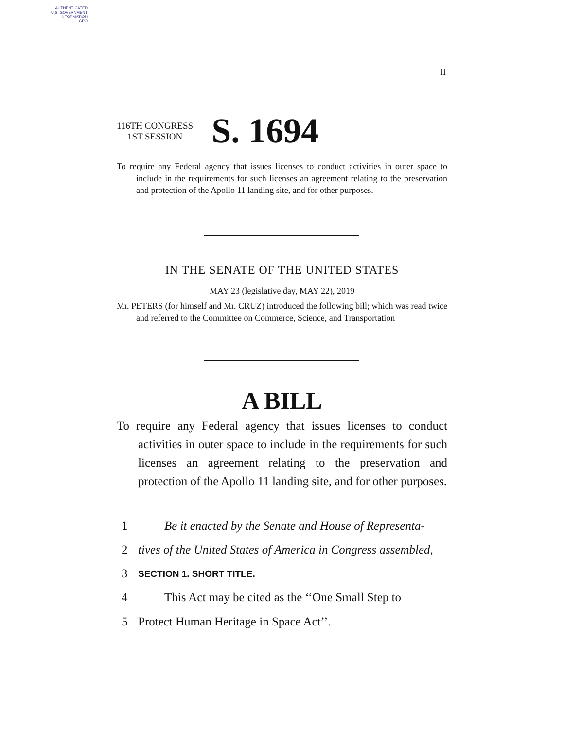AUTHENTICATED
U.S. GOVERNMENT
INFORMATION
GPO
II
116TH CONGRESS
1ST SESSION
S. 1694
To require any Federal agency that issues licenses to conduct activities in outer space to include in the requirements for such licenses an agreement relating to the preservation and protection of the Apollo 11 landing site, and for other purposes.
IN THE SENATE OF THE UNITED STATES
MAY 23 (legislative day, MAY 22), 2019
Mr. PETERS (for himself and Mr. CRUZ) introduced the following bill; which was read twice and referred to the Committee on Commerce, Science, and Transportation
A BILL
To require any Federal agency that issues licenses to conduct activities in outer space to include in the requirements for such licenses an agreement relating to the preservation and protection of the Apollo 11 landing site, and for other purposes.
1 Be it enacted by the Senate and House of Representa-
2 tives of the United States of America in Congress assembled,
3 SECTION 1. SHORT TITLE.
4 This Act may be cited as the ‘‘One Small Step to
5 Protect Human Heritage in Space Act’’.